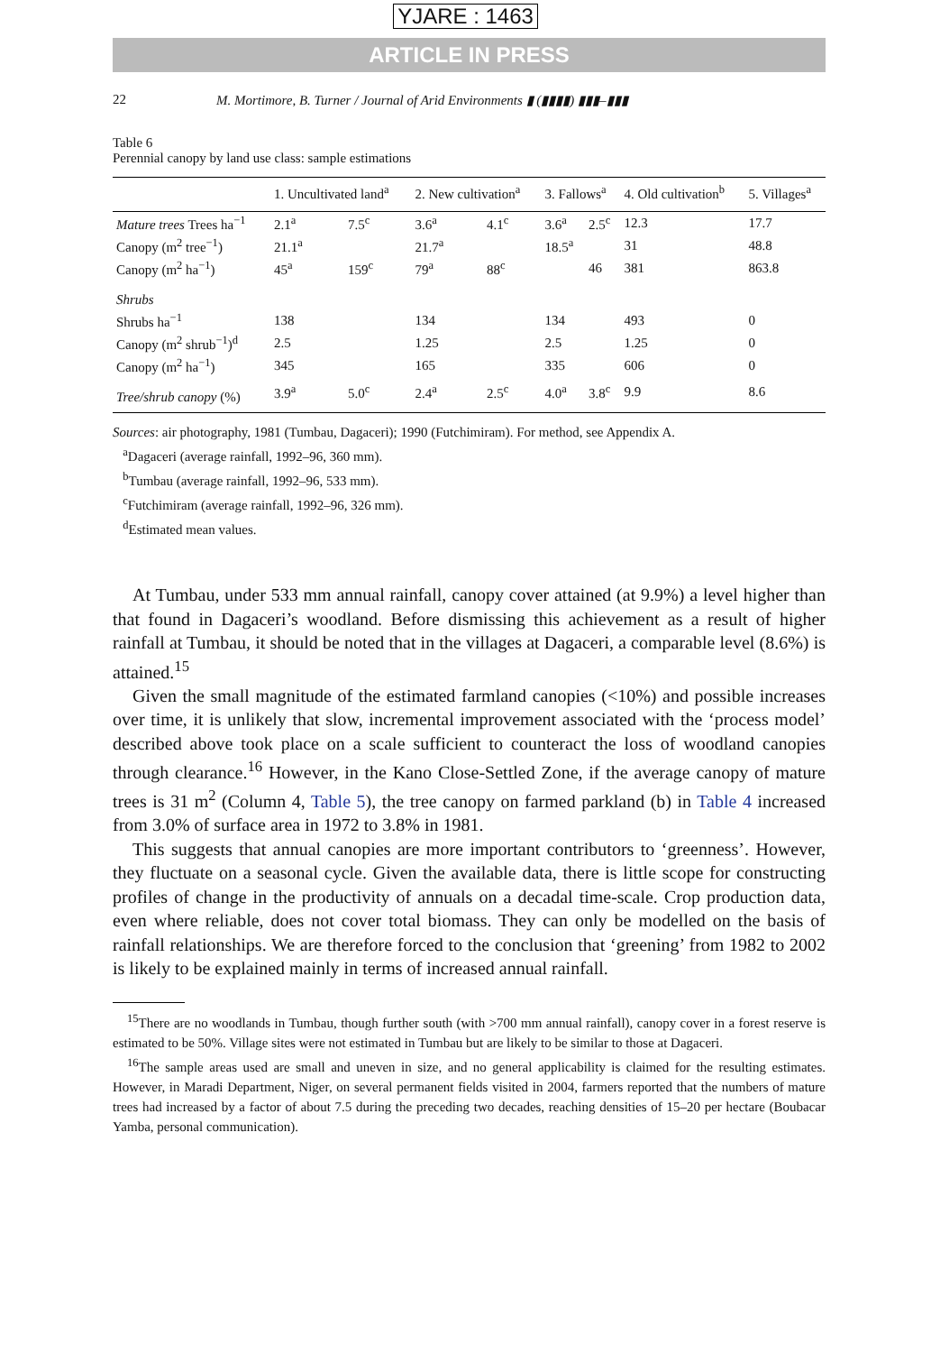YJARE : 1463
ARTICLE IN PRESS
22 M. Mortimore, B. Turner / Journal of Arid Environments ▮ (▮▮▮▮) ▮▮▮–▮▮▮
Table 6
Perennial canopy by land use class: sample estimations
| | 1. Uncultivated land<sup>a</sup> | | 2. New cultivation<sup>a</sup> | | 3. Fallows<sup>a</sup> | | 4. Old cultivation<sup>b</sup> | 5. Villages<sup>a</sup> |
| --- | --- | --- | --- | --- | --- | --- | --- | --- |
| Mature trees Trees ha<sup>−1</sup> | 2.1<sup>a</sup> | 7.5<sup>c</sup> | 3.6<sup>a</sup> | 4.1<sup>c</sup> | 3.6<sup>a</sup> | 2.5<sup>c</sup> | 12.3 | 17.7 |
| Canopy (m<sup>2</sup> tree<sup>−1</sup>) | 21.1<sup>a</sup> | | 21.7<sup>a</sup> | | 18.5<sup>a</sup> | | 31 | 48.8 |
| Canopy (m<sup>2</sup> ha<sup>−1</sup>) | 45<sup>a</sup> | 159<sup>c</sup> | 79<sup>a</sup> | 88<sup>c</sup> | | 46 | 381 | 863.8 |
| Shrubs | | | | | | | | |
| Shrubs ha<sup>−1</sup> | 138 | | 134 | | 134 | | 493 | 0 |
| Canopy (m<sup>2</sup> shrub<sup>−1</sup>)<sup>d</sup> | 2.5 | | 1.25 | | 2.5 | | 1.25 | 0 |
| Canopy (m<sup>2</sup> ha<sup>−1</sup>) | 345 | | 165 | | 335 | | 606 | 0 |
| Tree/shrub canopy (%) | 3.9<sup>a</sup> | 5.0<sup>c</sup> | 2.4<sup>a</sup> | 2.5<sup>c</sup> | 4.0<sup>a</sup> | 3.8<sup>c</sup> | 9.9 | 8.6 |
Sources: air photography, 1981 (Tumbau, Dagaceri); 1990 (Futchimiram). For method, see Appendix A.
<sup>a</sup> Dagaceri (average rainfall, 1992–96, 360 mm).
<sup>b</sup> Tumbau (average rainfall, 1992–96, 533 mm).
<sup>c</sup> Futchimiram (average rainfall, 1992–96, 326 mm).
<sup>d</sup> Estimated mean values.
At Tumbau, under 533 mm annual rainfall, canopy cover attained (at 9.9%) a level higher than that found in Dagaceri’s woodland. Before dismissing this achievement as a result of higher rainfall at Tumbau, it should be noted that in the villages at Dagaceri, a comparable level (8.6%) is attained.<sup>15</sup>
Given the small magnitude of the estimated farmland canopies (<10%) and possible increases over time, it is unlikely that slow, incremental improvement associated with the ‘process model’ described above took place on a scale sufficient to counteract the loss of woodland canopies through clearance.<sup>16</sup> However, in the Kano Close-Settled Zone, if the average canopy of mature trees is 31 m<sup>2</sup> (Column 4, Table 5), the tree canopy on farmed parkland (b) in Table 4 increased from 3.0% of surface area in 1972 to 3.8% in 1981.
This suggests that annual canopies are more important contributors to ‘greenness’. However, they fluctuate on a seasonal cycle. Given the available data, there is little scope for constructing profiles of change in the productivity of annuals on a decadal time-scale. Crop production data, even where reliable, does not cover total biomass. They can only be modelled on the basis of rainfall relationships. We are therefore forced to the conclusion that ‘greening’ from 1982 to 2002 is likely to be explained mainly in terms of increased annual rainfall.
<sup>15</sup> There are no woodlands in Tumbau, though further south (with >700 mm annual rainfall), canopy cover in a forest reserve is estimated to be 50%. Village sites were not estimated in Tumbau but are likely to be similar to those at Dagaceri.
<sup>16</sup> The sample areas used are small and uneven in size, and no general applicability is claimed for the resulting estimates. However, in Maradi Department, Niger, on several permanent fields visited in 2004, farmers reported that the numbers of mature trees had increased by a factor of about 7.5 during the preceding two decades, reaching densities of 15–20 per hectare (Boubacar Yamba, personal communication).